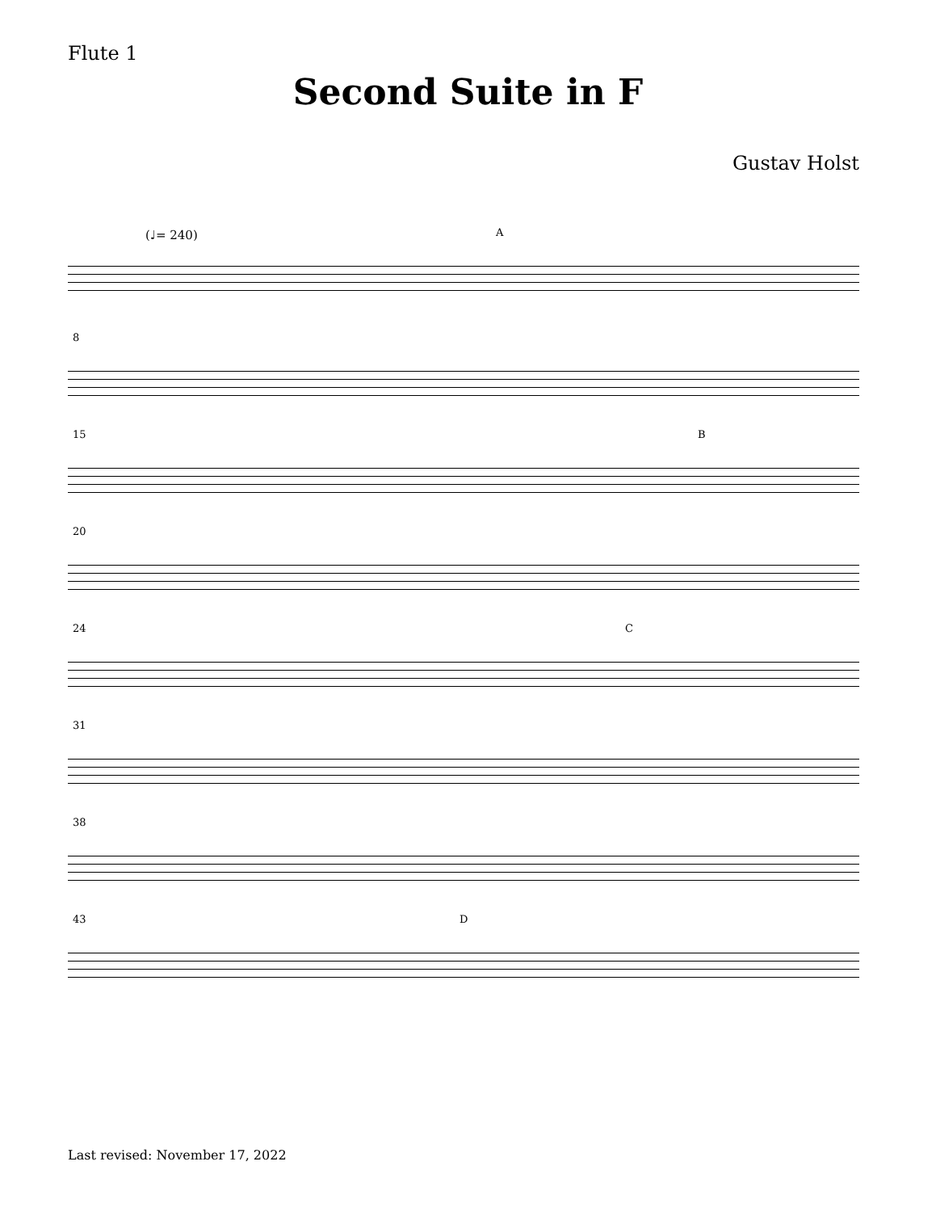Flute 1
Second Suite in F
Gustav Holst
(♩= 240) A
8
15 B
20
24 C
31
38
43 D
Last revised: November 17, 2022